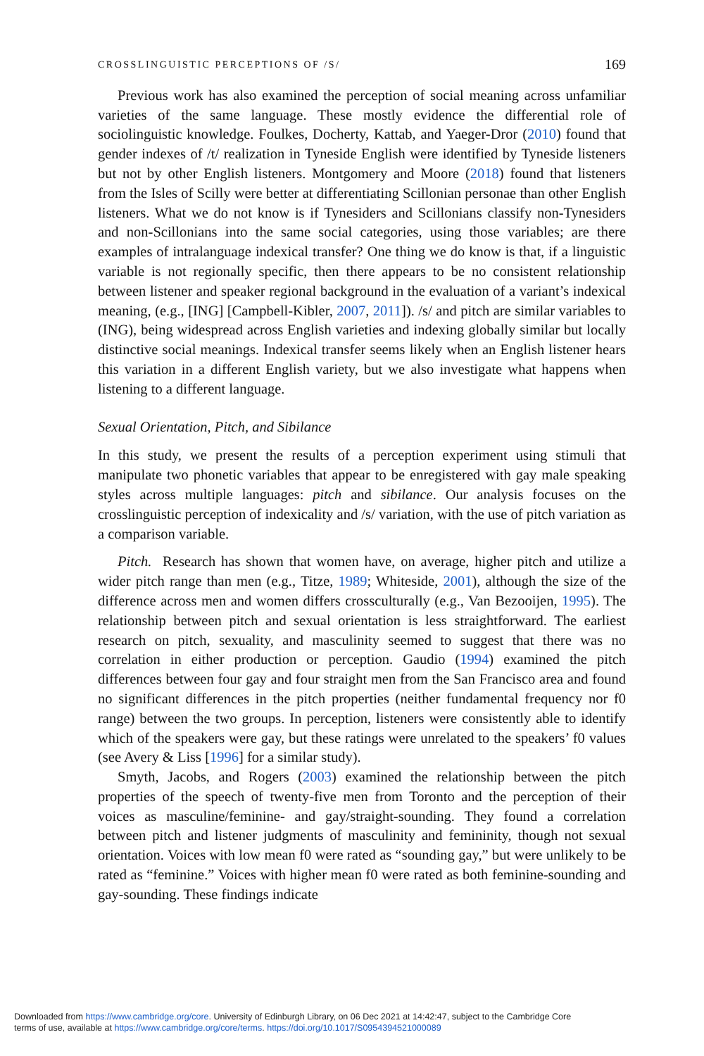CROSSLINGUISTIC PERCEPTIONS OF /S/ 169
Previous work has also examined the perception of social meaning across unfamiliar varieties of the same language. These mostly evidence the differential role of sociolinguistic knowledge. Foulkes, Docherty, Kattab, and Yaeger-Dror (2010) found that gender indexes of /t/ realization in Tyneside English were identified by Tyneside listeners but not by other English listeners. Montgomery and Moore (2018) found that listeners from the Isles of Scilly were better at differentiating Scillonian personae than other English listeners. What we do not know is if Tynesiders and Scillonians classify non-Tynesiders and non-Scillonians into the same social categories, using those variables; are there examples of intralanguage indexical transfer? One thing we do know is that, if a linguistic variable is not regionally specific, then there appears to be no consistent relationship between listener and speaker regional background in the evaluation of a variant’s indexical meaning, (e.g., [ING] [Campbell-Kibler, 2007, 2011]). /s/ and pitch are similar variables to (ING), being widespread across English varieties and indexing globally similar but locally distinctive social meanings. Indexical transfer seems likely when an English listener hears this variation in a different English variety, but we also investigate what happens when listening to a different language.
Sexual Orientation, Pitch, and Sibilance
In this study, we present the results of a perception experiment using stimuli that manipulate two phonetic variables that appear to be enregistered with gay male speaking styles across multiple languages: pitch and sibilance. Our analysis focuses on the crosslinguistic perception of indexicality and /s/ variation, with the use of pitch variation as a comparison variable.
Pitch. Research has shown that women have, on average, higher pitch and utilize a wider pitch range than men (e.g., Titze, 1989; Whiteside, 2001), although the size of the difference across men and women differs crossculturally (e.g., Van Bezooijen, 1995). The relationship between pitch and sexual orientation is less straightforward. The earliest research on pitch, sexuality, and masculinity seemed to suggest that there was no correlation in either production or perception. Gaudio (1994) examined the pitch differences between four gay and four straight men from the San Francisco area and found no significant differences in the pitch properties (neither fundamental frequency nor f0 range) between the two groups. In perception, listeners were consistently able to identify which of the speakers were gay, but these ratings were unrelated to the speakers’ f0 values (see Avery & Liss [1996] for a similar study).
Smyth, Jacobs, and Rogers (2003) examined the relationship between the pitch properties of the speech of twenty-five men from Toronto and the perception of their voices as masculine/feminine- and gay/straight-sounding. They found a correlation between pitch and listener judgments of masculinity and femininity, though not sexual orientation. Voices with low mean f0 were rated as “sounding gay,” but were unlikely to be rated as “feminine.” Voices with higher mean f0 were rated as both feminine-sounding and gay-sounding. These findings indicate
Downloaded from https://www.cambridge.org/core. University of Edinburgh Library, on 06 Dec 2021 at 14:42:47, subject to the Cambridge Core
terms of use, available at https://www.cambridge.org/core/terms. https://doi.org/10.1017/S0954394521000089